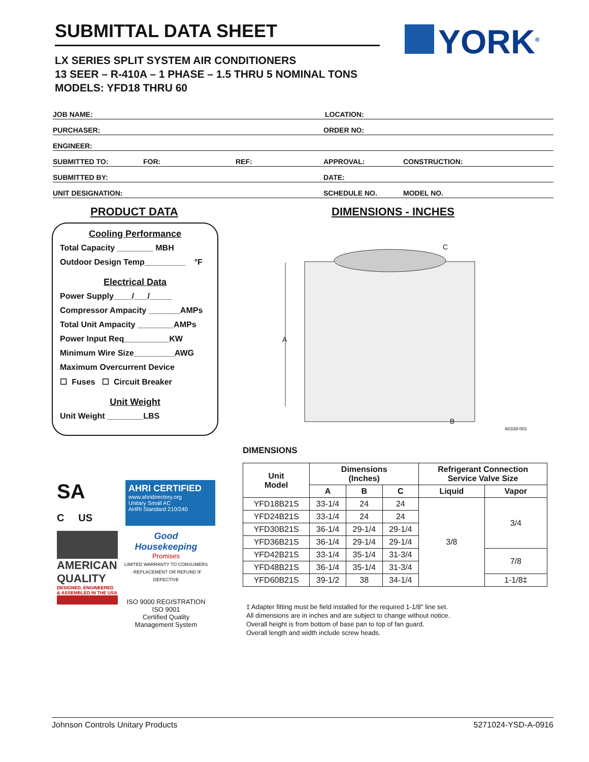SUBMITTAL DATA SHEET
LX SERIES SPLIT SYSTEM AIR CONDITIONERS
13 SEER – R-410A – 1 PHASE – 1.5 THRU 5 NOMINAL TONS
MODELS: YFD18 THRU 60
YORK<sup>®</sup>
JOB NAME:
LOCATION:
PURCHASER:
ORDER NO:
ENGINEER:
SUBMITTED TO:
FOR:
REF:
APPROVAL:
CONSTRUCTION:
SUBMITTED BY:
DATE:
UNIT DESIGNATION:
SCHEDULE NO.
MODEL NO.
PRODUCT DATA DIMENSIONS - INCHES
Cooling Performance
Total Capacity ________ MBH
Outdoor Design Temp_________ °F
Electrical Data
Power Supply____/___/_____
Compressor Ampacity _______AMPs
Total Unit Ampacity ________AMPs
Power Input Req__________KW
Minimum Wire Size_________AWG
Maximum Overcurrent Device
☐ Fuses ☐ Circuit Breaker
Unit Weight
Unit Weight ________LBS
A
C
B
A0339-001
DIMENSIONS
| Unit Model | Dimensions (Inches) | | | Refrigerant Connection Service Valve Size | |
| --- | --- | --- | --- | --- | --- |
| | A | B | C | Liquid | Vapor |
| YFD18B21S | 33-1/4 | 24 | 24 | 3/8 | 3/4 |
| YFD24B21S | 33-1/4 | 24 | 24 | | |
| YFD30B21S | 36-1/4 | 29-1/4 | 29-1/4 | | |
| YFD36B21S | 36-1/4 | 29-1/4 | 29-1/4 | | |
| YFD42B21S | 33-1/4 | 35-1/4 | 31-3/4 | | 7/8 |
| YFD48B21S | 36-1/4 | 35-1/4 | 31-3/4 | | |
| YFD60B21S | 39-1/2 | 38 | 34-1/4 | | 1-1/8‡ |
‡ Adapter fitting must be field installed for the required 1-1/8" line set.
All dimensions are in inches and are subject to change without notice.
Overall height is from bottom of base pan to top of fan guard.
Overall length and width include screw heads.
SA
C US
AHRI CERTIFIED
www.ahridirectory.org
Unitary Small AC
AHRI Standard 210/240
AMERICAN QUALITY
DESIGNED, ENGINEERED & ASSEMBLED IN THE USA
Good Housekeeping
Promises
LIMITED WARRANTY TO CONSUMERS · REPLACEMENT OR REFUND IF DEFECTIVE
ISO 9000 REGISTRATION
ISO 9001
Certified Quality
Management System
Johnson Controls Unitary Products 5271024-YSD-A-0916